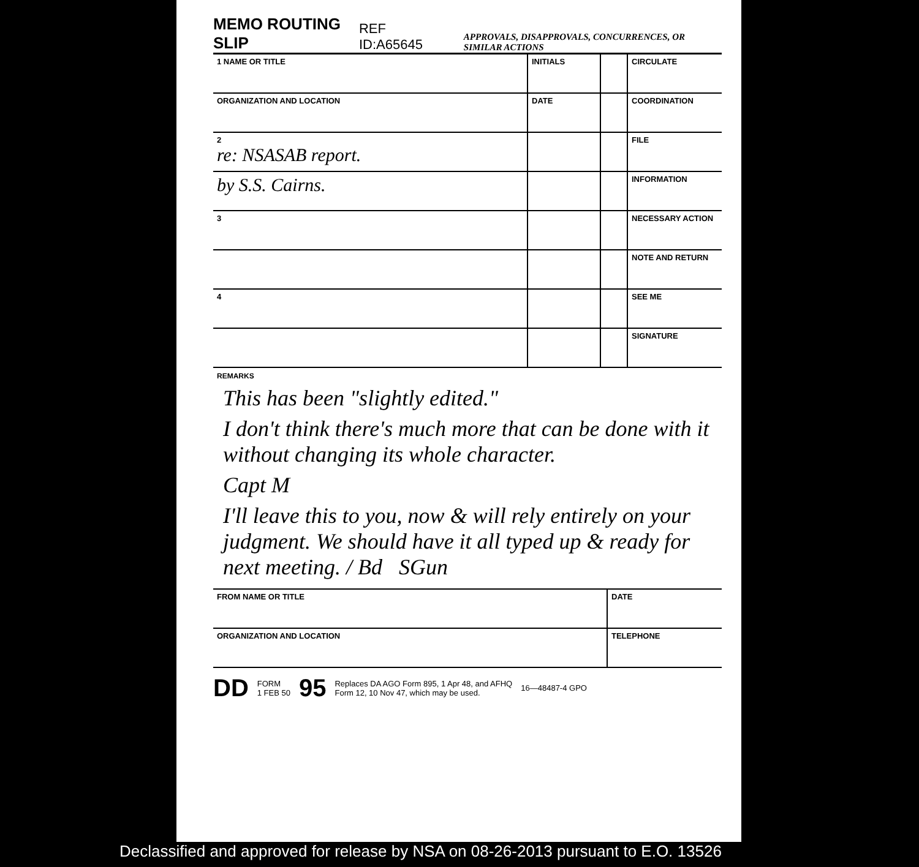MEMO ROUTING SLIP REF ID:A65645 APPROVALS, DISAPPROVALS, CONCURRENCES, OR SIMILAR ACTIONS
| 1 NAME OR TITLE | INITIALS | | CIRCULATE |
| ORGANIZATION AND LOCATION | DATE | | COORDINATION |
| 2 re: NSASAB report. | | | FILE |
| by S.S. Cairns. | | | INFORMATION |
| 3 | | | NECESSARY ACTION |
| | | | NOTE AND RETURN |
| 4 | | | SEE ME |
| | | | SIGNATURE |
REMARKS
This has been "slightly edited."
I don't think there's much more that can be done with it without changing its whole character.
Capt M
I'll leave this to you, now & will rely entirely on your judgment. We should have it all typed up & ready for next meeting. / Bd SGun
| FROM NAME OR TITLE | DATE |
| ORGANIZATION AND LOCATION | TELEPHONE |
DD FORM
1 FEB 50 95 Replaces DA AGO Form 895, 1 Apr 48, and AFHQ
Form 12, 10 Nov 47, which may be used. 16—48487-4 GPO
Declassified and approved for release by NSA on 08-26-2013 pursuant to E.O. 13526